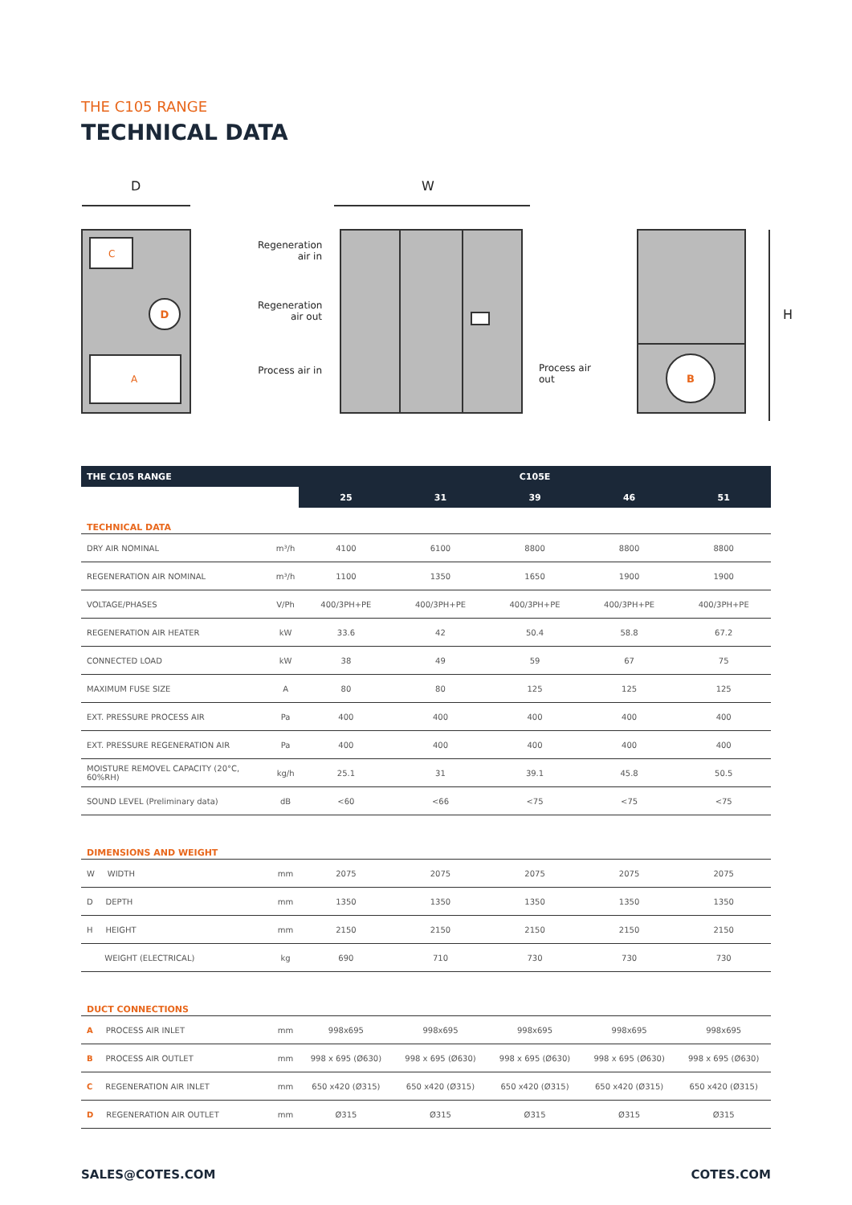THE C105 RANGE
TECHNICAL DATA
D
B
C
A
D W
H
Regeneration air in
Regeneration air out
Process air in
Process air out
| THE C105 RANGE | | C105E | | | | |
| | | 25 | 31 | 39 | 46 | 51 |
| TECHNICAL DATA | | | | | | |
| DRY AIR NOMINAL | m³/h | 4100 | 6100 | 8800 | 8800 | 8800 |
| REGENERATION AIR NOMINAL | m³/h | 1100 | 1350 | 1650 | 1900 | 1900 |
| VOLTAGE/PHASES | V/Ph | 400/3PH+PE | 400/3PH+PE | 400/3PH+PE | 400/3PH+PE | 400/3PH+PE |
| REGENERATION AIR HEATER | kW | 33.6 | 42 | 50.4 | 58.8 | 67.2 |
| CONNECTED LOAD | kW | 38 | 49 | 59 | 67 | 75 |
| MAXIMUM FUSE SIZE | A | 80 | 80 | 125 | 125 | 125 |
| EXT. PRESSURE PROCESS AIR | Pa | 400 | 400 | 400 | 400 | 400 |
| EXT. PRESSURE REGENERATION AIR | Pa | 400 | 400 | 400 | 400 | 400 |
| MOISTURE REMOVEL CAPACITY (20°C, 60%RH) | kg/h | 25.1 | 31 | 39.1 | 45.8 | 50.5 |
| SOUND LEVEL (Preliminary data) | dB | <60 | <66 | <75 | <75 | <75 |
| DIMENSIONS AND WEIGHT | | | | | | |
| W WIDTH | mm | 2075 | 2075 | 2075 | 2075 | 2075 |
| D DEPTH | mm | 1350 | 1350 | 1350 | 1350 | 1350 |
| H HEIGHT | mm | 2150 | 2150 | 2150 | 2150 | 2150 |
| WEIGHT (ELECTRICAL) | kg | 690 | 710 | 730 | 730 | 730 |
| DUCT CONNECTIONS | | | | | | |
| A PROCESS AIR INLET | mm | 998x695 | 998x695 | 998x695 | 998x695 | 998x695 |
| B PROCESS AIR OUTLET | mm | 998 x 695 (Ø630) | 998 x 695 (Ø630) | 998 x 695 (Ø630) | 998 x 695 (Ø630) | 998 x 695 (Ø630) |
| C REGENERATION AIR INLET | mm | 650 x420 (Ø315) | 650 x420 (Ø315) | 650 x420 (Ø315) | 650 x420 (Ø315) | 650 x420 (Ø315) |
| D REGENERATION AIR OUTLET | mm | Ø315 | Ø315 | Ø315 | Ø315 | Ø315 |
SALES@COTES.COM COTES.COM